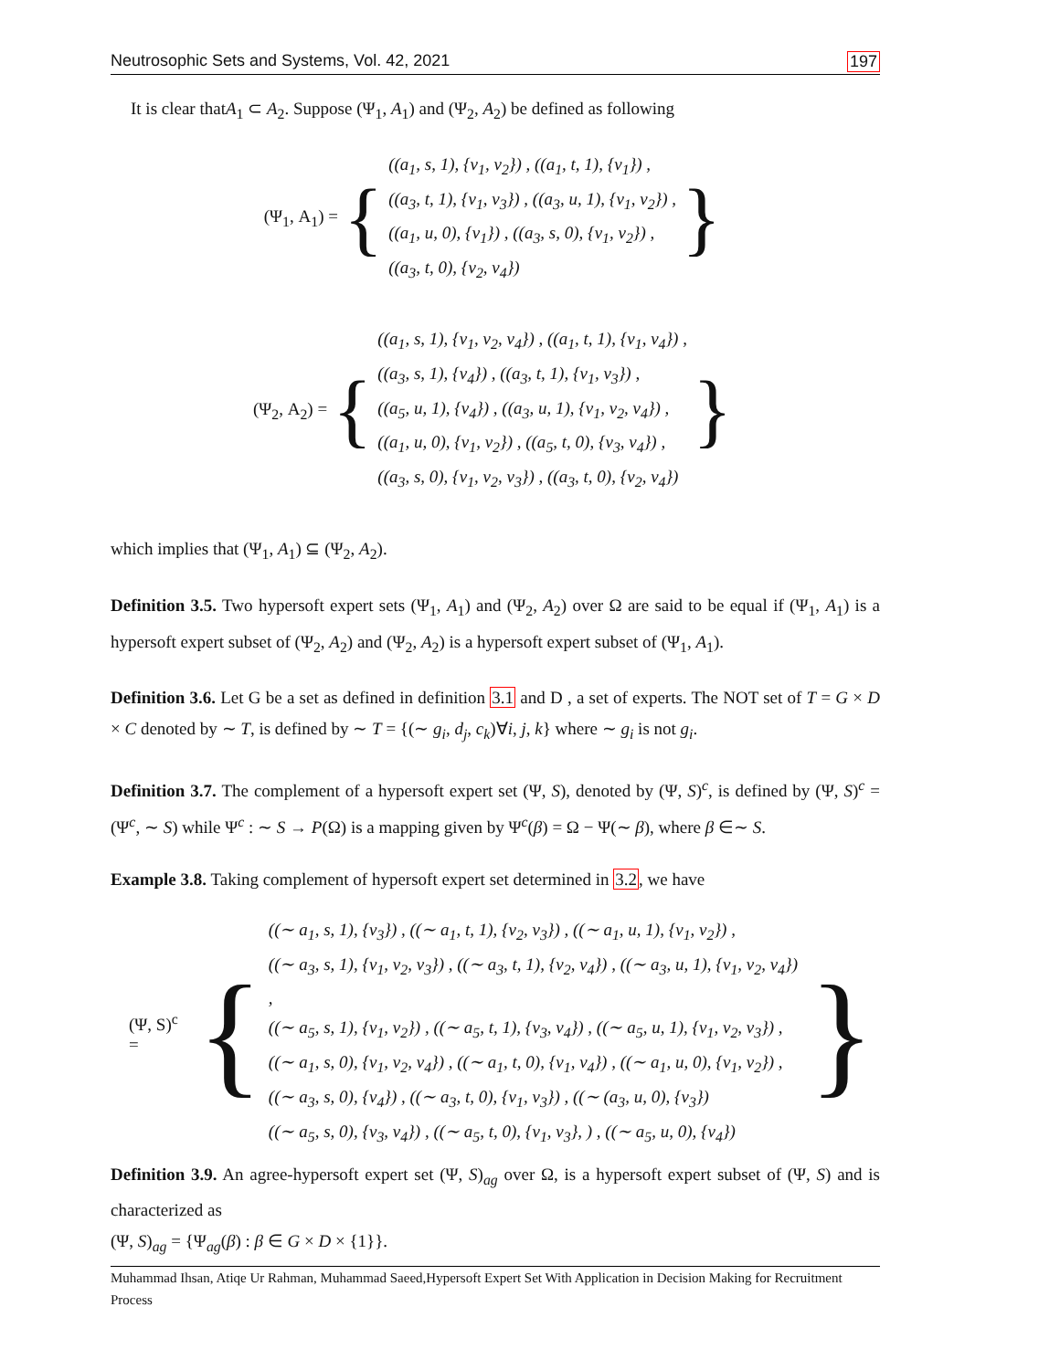Neutrosophic Sets and Systems, Vol. 42, 2021 197
It is clear thatA<sub>1</sub> ⊂ A<sub>2</sub>. Suppose (Ψ<sub>1</sub>, A<sub>1</sub>) and (Ψ<sub>2</sub>, A<sub>2</sub>) be defined as following
(Ψ<sub>1</sub>, A<sub>1</sub>) = {
((a<sub>1</sub>, s, 1), {v<sub>1</sub>, v<sub>2</sub>}) , ((a<sub>1</sub>, t, 1), {v<sub>1</sub>}) ,
((a<sub>3</sub>, t, 1), {v<sub>1</sub>, v<sub>3</sub>}) , ((a<sub>3</sub>, u, 1), {v<sub>1</sub>, v<sub>2</sub>}) ,
((a<sub>1</sub>, u, 0), {v<sub>1</sub>}) , ((a<sub>3</sub>, s, 0), {v<sub>1</sub>, v<sub>2</sub>}) ,
((a<sub>3</sub>, t, 0), {v<sub>2</sub>, v<sub>4</sub>})
}
(Ψ<sub>2</sub>, A<sub>2</sub>) = {
((a<sub>1</sub>, s, 1), {v<sub>1</sub>, v<sub>2</sub>, v<sub>4</sub>}) , ((a<sub>1</sub>, t, 1), {v<sub>1</sub>, v<sub>4</sub>}) ,
((a<sub>3</sub>, s, 1), {v<sub>4</sub>}) , ((a<sub>3</sub>, t, 1), {v<sub>1</sub>, v<sub>3</sub>}) ,
((a<sub>5</sub>, u, 1), {v<sub>4</sub>}) , ((a<sub>3</sub>, u, 1), {v<sub>1</sub>, v<sub>2</sub>, v<sub>4</sub>}) ,
((a<sub>1</sub>, u, 0), {v<sub>1</sub>, v<sub>2</sub>}) , ((a<sub>5</sub>, t, 0), {v<sub>3</sub>, v<sub>4</sub>}) ,
((a<sub>3</sub>, s, 0), {v<sub>1</sub>, v<sub>2</sub>, v<sub>3</sub>}) , ((a<sub>3</sub>, t, 0), {v<sub>2</sub>, v<sub>4</sub>})
}
which implies that (Ψ<sub>1</sub>, A<sub>1</sub>) ⊆ (Ψ<sub>2</sub>, A<sub>2</sub>).
Definition 3.5. Two hypersoft expert sets (Ψ<sub>1</sub>, A<sub>1</sub>) and (Ψ<sub>2</sub>, A<sub>2</sub>) over Ω are said to be equal if (Ψ<sub>1</sub>, A<sub>1</sub>) is a hypersoft expert subset of (Ψ<sub>2</sub>, A<sub>2</sub>) and (Ψ<sub>2</sub>, A<sub>2</sub>) is a hypersoft expert subset of (Ψ<sub>1</sub>, A<sub>1</sub>).
Definition 3.6. Let G be a set as defined in definition 3.1 and D , a set of experts. The NOT set of T = G × D × C denoted by ∼ T, is defined by ∼ T = {(∼ g<sub>i</sub>, d<sub>j</sub>, c<sub>k</sub>)∀i, j, k} where ∼ g<sub>i</sub> is not g<sub>i</sub>.
Definition 3.7. The complement of a hypersoft expert set (Ψ, S), denoted by (Ψ, S)<sup>c</sup>, is defined by (Ψ, S)<sup>c</sup> = (Ψ<sup>c</sup>, ∼ S) while Ψ<sup>c</sup> : ∼ S → P(Ω) is a mapping given by Ψ<sup>c</sup>(β) = Ω − Ψ(∼ β), where β ∈∼ S.
Example 3.8. Taking complement of hypersoft expert set determined in 3.2, we have
(Ψ, S)<sup>c</sup> = {
((∼ a<sub>1</sub>, s, 1), {v<sub>3</sub>}) , ((∼ a<sub>1</sub>, t, 1), {v<sub>2</sub>, v<sub>3</sub>}) , ((∼ a<sub>1</sub>, u, 1), {v<sub>1</sub>, v<sub>2</sub>}) ,
((∼ a<sub>3</sub>, s, 1), {v<sub>1</sub>, v<sub>2</sub>, v<sub>3</sub>}) , ((∼ a<sub>3</sub>, t, 1), {v<sub>2</sub>, v<sub>4</sub>}) , ((∼ a<sub>3</sub>, u, 1), {v<sub>1</sub>, v<sub>2</sub>, v<sub>4</sub>}) ,
((∼ a<sub>5</sub>, s, 1), {v<sub>1</sub>, v<sub>2</sub>}) , ((∼ a<sub>5</sub>, t, 1), {v<sub>3</sub>, v<sub>4</sub>}) , ((∼ a<sub>5</sub>, u, 1), {v<sub>1</sub>, v<sub>2</sub>, v<sub>3</sub>}) ,
((∼ a<sub>1</sub>, s, 0), {v<sub>1</sub>, v<sub>2</sub>, v<sub>4</sub>}) , ((∼ a<sub>1</sub>, t, 0), {v<sub>1</sub>, v<sub>4</sub>}) , ((∼ a<sub>1</sub>, u, 0), {v<sub>1</sub>, v<sub>2</sub>}) ,
((∼ a<sub>3</sub>, s, 0), {v<sub>4</sub>}) , ((∼ a<sub>3</sub>, t, 0), {v<sub>1</sub>, v<sub>3</sub>}) , ((∼ (a<sub>3</sub>, u, 0), {v<sub>3</sub>})
((∼ a<sub>5</sub>, s, 0), {v<sub>3</sub>, v<sub>4</sub>}) , ((∼ a<sub>5</sub>, t, 0), {v<sub>1</sub>, v<sub>3</sub>}, ) , ((∼ a<sub>5</sub>, u, 0), {v<sub>4</sub>})
}
Definition 3.9. An agree-hypersoft expert set (Ψ, S)<sub>ag</sub> over Ω, is a hypersoft expert subset of (Ψ, S) and is characterized as
(Ψ, S)<sub>ag</sub> = {Ψ<sub>ag</sub>(β) : β ∈ G × D × {1}}.
Muhammad Ihsan, Atiqe Ur Rahman, Muhammad Saeed,Hypersoft Expert Set With Application in Decision Making for Recruitment Process